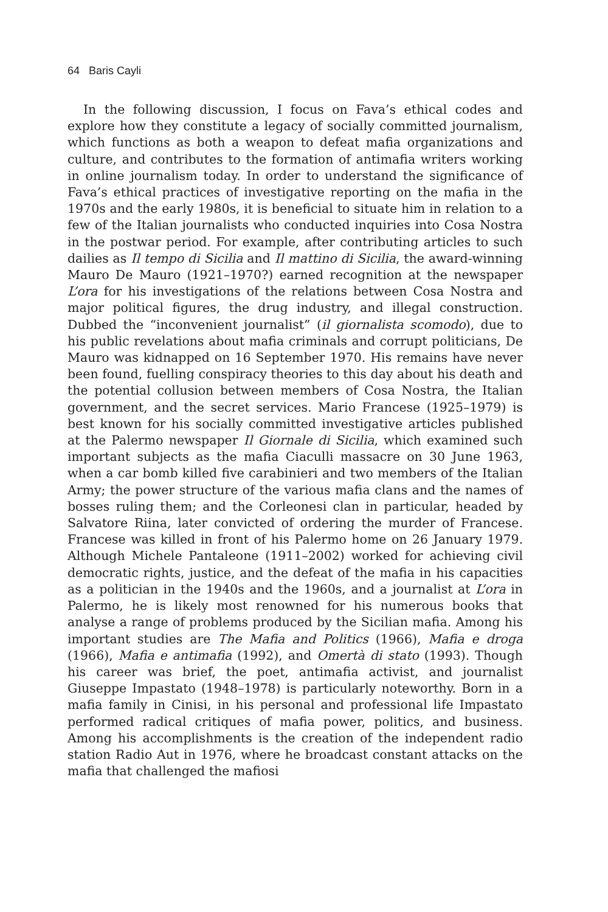64 Baris Cayli
In the following discussion, I focus on Fava’s ethical codes and explore how they constitute a legacy of socially committed journalism, which functions as both a weapon to defeat mafia organizations and culture, and contributes to the formation of antimafia writers working in online journalism today. In order to understand the significance of Fava’s ethical practices of investigative reporting on the mafia in the 1970s and the early 1980s, it is beneficial to situate him in relation to a few of the Italian journalists who conducted inquiries into Cosa Nostra in the postwar period. For example, after contributing articles to such dailies as Il tempo di Sicilia and Il mattino di Sicilia, the award-winning Mauro De Mauro (1921–1970?) earned recognition at the newspaper L’ora for his investigations of the relations between Cosa Nostra and major political figures, the drug industry, and illegal construction. Dubbed the “inconvenient journalist” (il giornalista scomodo), due to his public revelations about mafia criminals and corrupt politicians, De Mauro was kidnapped on 16 September 1970. His remains have never been found, fuelling conspiracy theories to this day about his death and the potential collusion between members of Cosa Nostra, the Italian government, and the secret services. Mario Francese (1925–1979) is best known for his socially committed investigative articles published at the Palermo newspaper Il Giornale di Sicilia, which examined such important subjects as the mafia Ciaculli massacre on 30 June 1963, when a car bomb killed five carabinieri and two members of the Italian Army; the power structure of the various mafia clans and the names of bosses ruling them; and the Corleonesi clan in particular, headed by Salvatore Riina, later convicted of ordering the murder of Francese. Francese was killed in front of his Palermo home on 26 January 1979. Although Michele Pantaleone (1911–2002) worked for achieving civil democratic rights, justice, and the defeat of the mafia in his capacities as a politician in the 1940s and the 1960s, and a journalist at L’ora in Palermo, he is likely most renowned for his numerous books that analyse a range of problems produced by the Sicilian mafia. Among his important studies are The Mafia and Politics (1966), Mafia e droga (1966), Mafia e antimafia (1992), and Omertà di stato (1993). Though his career was brief, the poet, antimafia activist, and journalist Giuseppe Impastato (1948–1978) is particularly noteworthy. Born in a mafia family in Cinisi, in his personal and professional life Impastato performed radical critiques of mafia power, politics, and business. Among his accomplishments is the creation of the independent radio station Radio Aut in 1976, where he broadcast constant attacks on the mafia that challenged the mafiosi